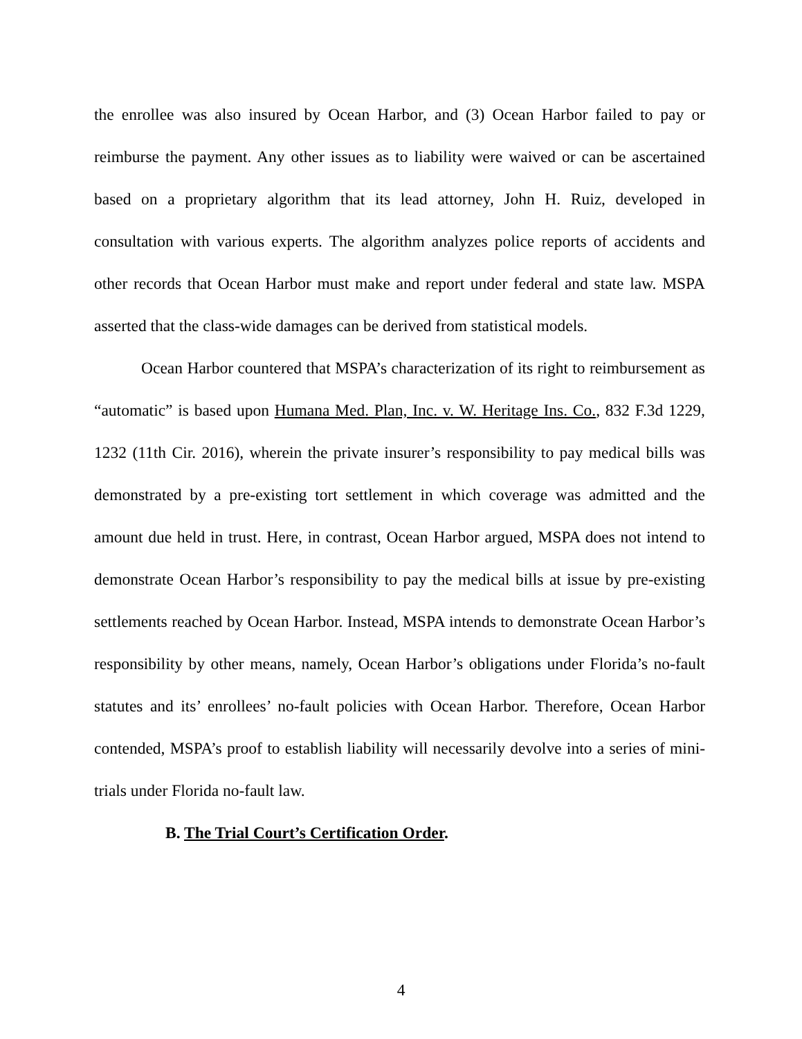the enrollee was also insured by Ocean Harbor, and (3) Ocean Harbor failed to pay or reimburse the payment. Any other issues as to liability were waived or can be ascertained based on a proprietary algorithm that its lead attorney, John H. Ruiz, developed in consultation with various experts. The algorithm analyzes police reports of accidents and other records that Ocean Harbor must make and report under federal and state law. MSPA asserted that the class-wide damages can be derived from statistical models.
Ocean Harbor countered that MSPA’s characterization of its right to reimbursement as “automatic” is based upon Humana Med. Plan, Inc. v. W. Heritage Ins. Co., 832 F.3d 1229, 1232 (11th Cir. 2016), wherein the private insurer’s responsibility to pay medical bills was demonstrated by a pre-existing tort settlement in which coverage was admitted and the amount due held in trust. Here, in contrast, Ocean Harbor argued, MSPA does not intend to demonstrate Ocean Harbor’s responsibility to pay the medical bills at issue by pre-existing settlements reached by Ocean Harbor. Instead, MSPA intends to demonstrate Ocean Harbor’s responsibility by other means, namely, Ocean Harbor’s obligations under Florida’s no-fault statutes and its’ enrollees’ no-fault policies with Ocean Harbor. Therefore, Ocean Harbor contended, MSPA’s proof to establish liability will necessarily devolve into a series of mini-trials under Florida no-fault law.
B. The Trial Court’s Certification Order.
4